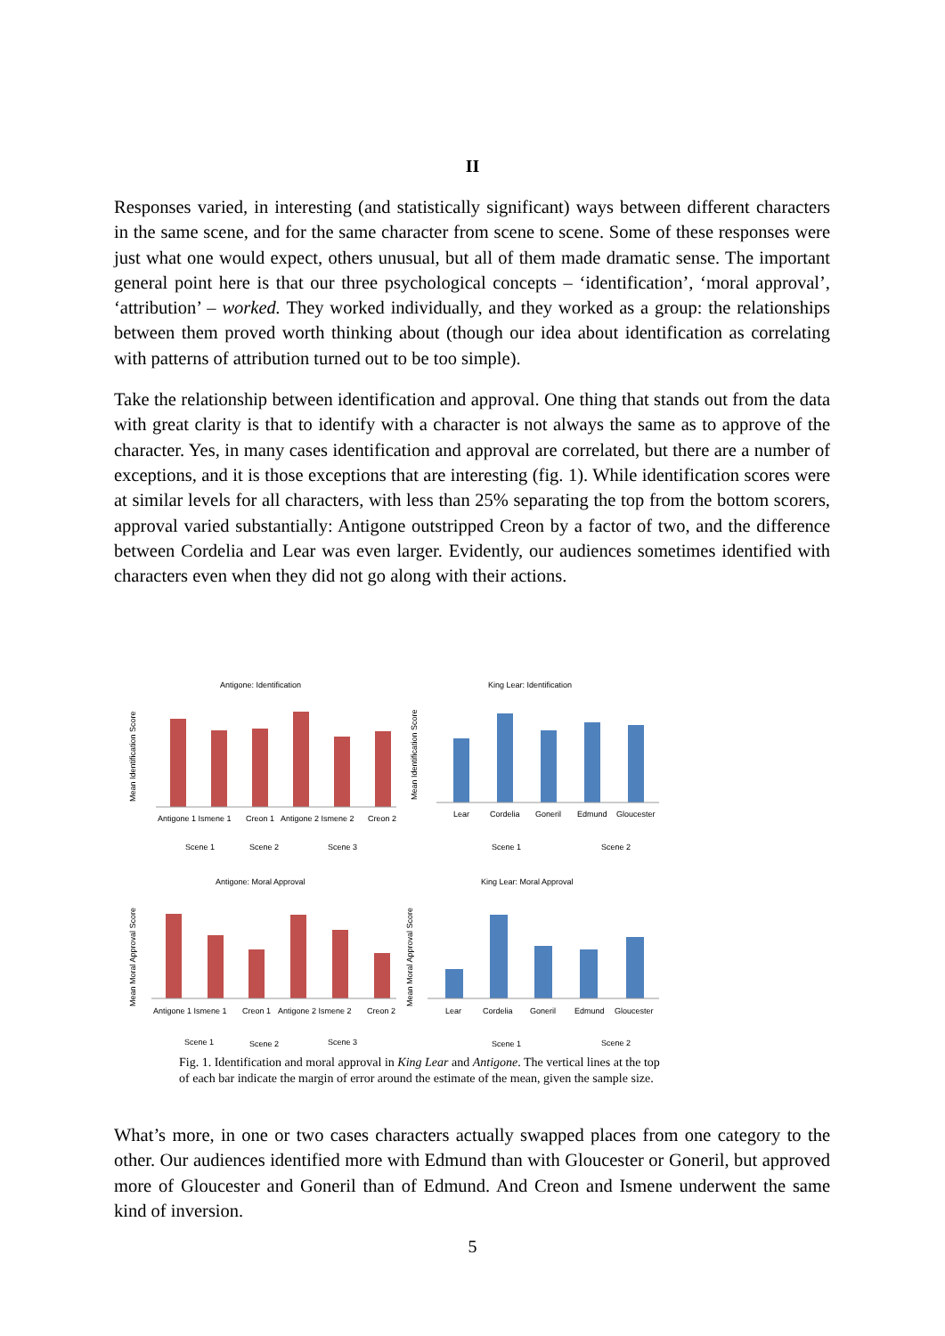II
Responses varied, in interesting (and statistically significant) ways between different characters in the same scene, and for the same character from scene to scene. Some of these responses were just what one would expect, others unusual, but all of them made dramatic sense. The important general point here is that our three psychological concepts – ‘identification’, ‘moral approval’, ‘attribution’ – worked. They worked individually, and they worked as a group: the relationships between them proved worth thinking about (though our idea about identification as correlating with patterns of attribution turned out to be too simple).
Take the relationship between identification and approval. One thing that stands out from the data with great clarity is that to identify with a character is not always the same as to approve of the character. Yes, in many cases identification and approval are correlated, but there are a number of exceptions, and it is those exceptions that are interesting (fig. 1). While identification scores were at similar levels for all characters, with less than 25% separating the top from the bottom scorers, approval varied substantially: Antigone outstripped Creon by a factor of two, and the difference between Cordelia and Lear was even larger. Evidently, our audiences sometimes identified with characters even when they did not go along with their actions.
Antigone: Identification
King Lear: Identification
Antigone: Moral Approval
King Lear: Moral Approval
Antigone 1 Ismene 1
Creon 1
Antigone 2 Ismene 2
Creon 2
Scene 1
Scene 2
Scene 3
Lear
Cordelia
Goneril
Edmund
Gloucester
Scene 1
Scene 2
Antigone 1 Ismene 1
Creon 1
Antigone 2 Ismene 2
Creon 2
Lear
Cordelia
Goneril
Edmund
Gloucester
Scene 1
Scene 2
Scene 3
Scene 1
Scene 2
Mean Identification Score
Mean Identification Score
Mean Moral Approval Score
Mean Moral Approval Score
Fig. 1. Identification and moral approval in King Lear and Antigone. The vertical lines at the top of each bar indicate the margin of error around the estimate of the mean, given the sample size.
What’s more, in one or two cases characters actually swapped places from one category to the other. Our audiences identified more with Edmund than with Gloucester or Goneril, but approved more of Gloucester and Goneril than of Edmund. And Creon and Ismene underwent the same kind of inversion.
5